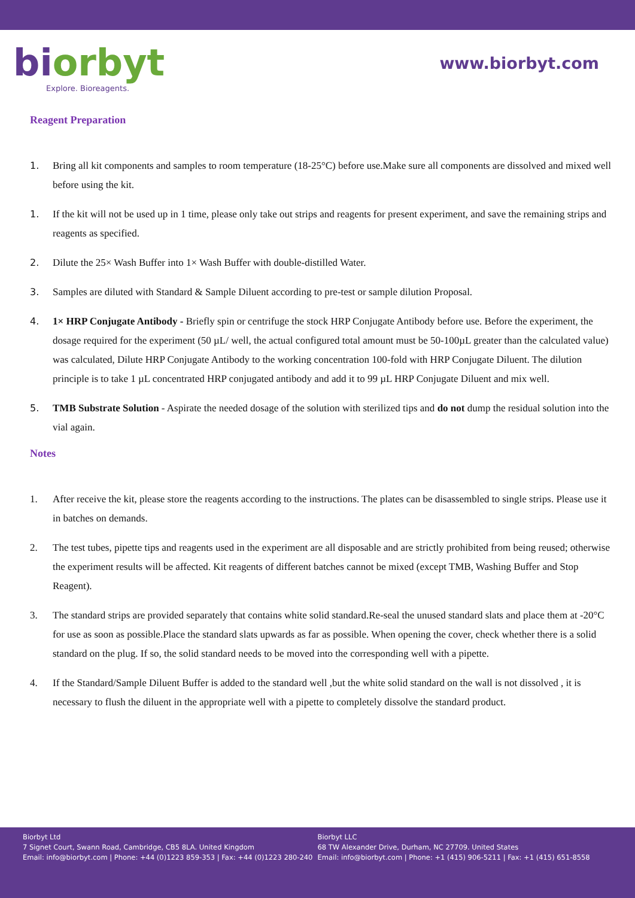bi orbyt
Explore. Bioreagents.
www.biorbyt.com
Reagent Preparation
1. Bring all kit components and samples to room temperature (18-25°C) before use.Make sure all components are dissolved and mixed well before using the kit.
1. If the kit will not be used up in 1 time, please only take out strips and reagents for present experiment, and save the remaining strips and reagents as specified.
2. Dilute the 25× Wash Buffer into 1× Wash Buffer with double-distilled Water.
3. Samples are diluted with Standard & Sample Diluent according to pre-test or sample dilution Proposal.
4. 1× HRP Conjugate Antibody - Briefly spin or centrifuge the stock HRP Conjugate Antibody before use. Before the experiment, the dosage required for the experiment (50 µL/ well, the actual configured total amount must be 50-100µL greater than the calculated value) was calculated, Dilute HRP Conjugate Antibody to the working concentration 100-fold with HRP Conjugate Diluent. The dilution principle is to take 1 µL concentrated HRP conjugated antibody and add it to 99 µL HRP Conjugate Diluent and mix well.
5. TMB Substrate Solution - Aspirate the needed dosage of the solution with sterilized tips and do not dump the residual solution into the vial again.
Notes
1. After receive the kit, please store the reagents according to the instructions. The plates can be disassembled to single strips. Please use it in batches on demands.
2. The test tubes, pipette tips and reagents used in the experiment are all disposable and are strictly prohibited from being reused; otherwise the experiment results will be affected. Kit reagents of different batches cannot be mixed (except TMB, Washing Buffer and Stop Reagent).
3. The standard strips are provided separately that contains white solid standard.Re-seal the unused standard slats and place them at -20°C for use as soon as possible.Place the standard slats upwards as far as possible. When opening the cover, check whether there is a solid standard on the plug. If so, the solid standard needs to be moved into the corresponding well with a pipette.
4. If the Standard/Sample Diluent Buffer is added to the standard well ,but the white solid standard on the wall is not dissolved , it is necessary to flush the diluent in the appropriate well with a pipette to completely dissolve the standard product.
Biorbyt Ltd
7 Signet Court, Swann Road, Cambridge, CB5 8LA. United Kingdom
Email: info@biorbyt.com | Phone: +44 (0)1223 859-353 | Fax: +44 (0)1223 280-240
Biorbyt LLC
68 TW Alexander Drive, Durham, NC 27709. United States
Email: info@biorbyt.com | Phone: +1 (415) 906-5211 | Fax: +1 (415) 651-8558